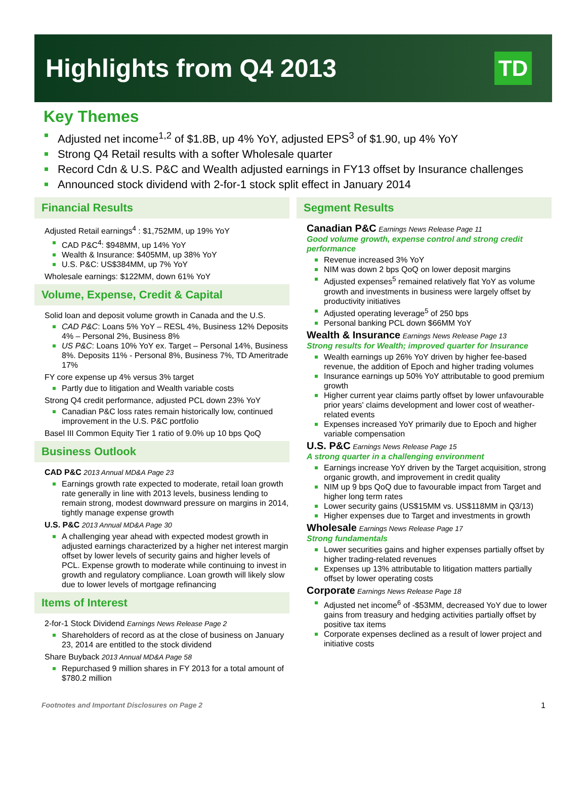Highlights from Q4 2013
TD
Key Themes
Adjusted net income<sup>1,2</sup> of $1.8B, up 4% YoY, adjusted EPS<sup>3</sup> of $1.90, up 4% YoY
Strong Q4 Retail results with a softer Wholesale quarter
Record Cdn & U.S. P&C and Wealth adjusted earnings in FY13 offset by Insurance challenges
Announced stock dividend with 2-for-1 stock split effect in January 2014
Financial Results
Adjusted Retail earnings<sup>4</sup> : $1,752MM, up 19% YoY
CAD P&C<sup>4</sup>: $948MM, up 14% YoY
Wealth & Insurance: $405MM, up 38% YoY
U.S. P&C: US$384MM, up 7% YoY
Wholesale earnings: $122MM, down 61% YoY
Volume, Expense, Credit & Capital
Solid loan and deposit volume growth in Canada and the U.S.
CAD P&C: Loans 5% YoY – RESL 4%, Business 12% Deposits 4% – Personal 2%, Business 8%
US P&C: Loans 10% YoY ex. Target – Personal 14%, Business 8%. Deposits 11% - Personal 8%, Business 7%, TD Ameritrade 17%
FY core expense up 4% versus 3% target
Partly due to litigation and Wealth variable costs
Strong Q4 credit performance, adjusted PCL down 23% YoY
Canadian P&C loss rates remain historically low, continued improvement in the U.S. P&C portfolio
Basel III Common Equity Tier 1 ratio of 9.0% up 10 bps QoQ
Business Outlook
CAD P&C 2013 Annual MD&A Page 23
Earnings growth rate expected to moderate, retail loan growth rate generally in line with 2013 levels, business lending to remain strong, modest downward pressure on margins in 2014, tightly manage expense growth
U.S. P&C 2013 Annual MD&A Page 30
A challenging year ahead with expected modest growth in adjusted earnings characterized by a higher net interest margin offset by lower levels of security gains and higher levels of PCL. Expense growth to moderate while continuing to invest in growth and regulatory compliance. Loan growth will likely slow due to lower levels of mortgage refinancing
Items of Interest
2-for-1 Stock Dividend Earnings News Release Page 2
Shareholders of record as at the close of business on January 23, 2014 are entitled to the stock dividend
Share Buyback 2013 Annual MD&A Page 58
Repurchased 9 million shares in FY 2013 for a total amount of $780.2 million
Segment Results
Canadian P&C Earnings News Release Page 11
Good volume growth, expense control and strong credit performance
Revenue increased 3% YoY
NIM was down 2 bps QoQ on lower deposit margins
Adjusted expenses<sup>5</sup> remained relatively flat YoY as volume growth and investments in business were largely offset by productivity initiatives
Adjusted operating leverage<sup>5</sup> of 250 bps
Personal banking PCL down $66MM YoY
Wealth & Insurance Earnings News Release Page 13
Strong results for Wealth; improved quarter for Insurance
Wealth earnings up 26% YoY driven by higher fee-based revenue, the addition of Epoch and higher trading volumes
Insurance earnings up 50% YoY attributable to good premium growth
Higher current year claims partly offset by lower unfavourable prior years' claims development and lower cost of weather-related events
Expenses increased YoY primarily due to Epoch and higher variable compensation
U.S. P&C Earnings News Release Page 15
A strong quarter in a challenging environment
Earnings increase YoY driven by the Target acquisition, strong organic growth, and improvement in credit quality
NIM up 9 bps QoQ due to favourable impact from Target and higher long term rates
Lower security gains (US$15MM vs. US$118MM in Q3/13)
Higher expenses due to Target and investments in growth
Wholesale Earnings News Release Page 17
Strong fundamentals
Lower securities gains and higher expenses partially offset by higher trading-related revenues
Expenses up 13% attributable to litigation matters partially offset by lower operating costs
Corporate Earnings News Release Page 18
Adjusted net income<sup>6</sup> of -$53MM, decreased YoY due to lower gains from treasury and hedging activities partially offset by positive tax items
Corporate expenses declined as a result of lower project and initiative costs
Footnotes and Important Disclosures on Page 2 1